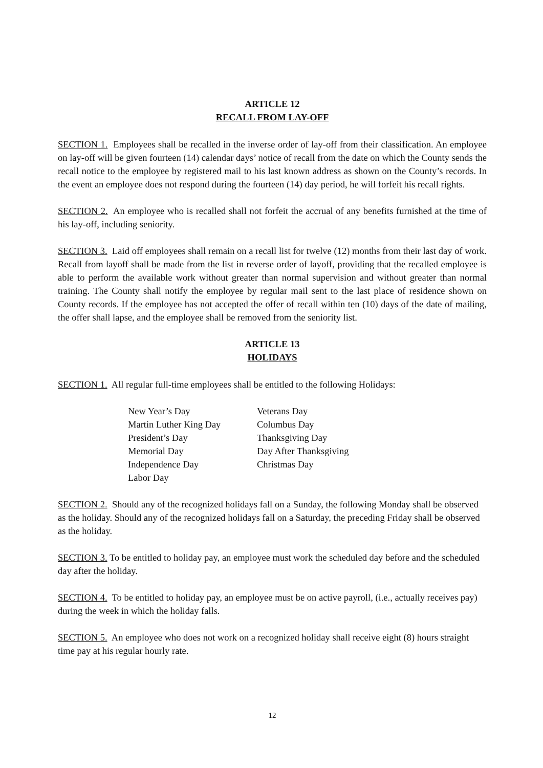ARTICLE 12
RECALL FROM LAY-OFF
SECTION 1. Employees shall be recalled in the inverse order of lay-off from their classification. An employee on lay-off will be given fourteen (14) calendar days’ notice of recall from the date on which the County sends the recall notice to the employee by registered mail to his last known address as shown on the County’s records. In the event an employee does not respond during the fourteen (14) day period, he will forfeit his recall rights.
SECTION 2. An employee who is recalled shall not forfeit the accrual of any benefits furnished at the time of his lay-off, including seniority.
SECTION 3. Laid off employees shall remain on a recall list for twelve (12) months from their last day of work. Recall from layoff shall be made from the list in reverse order of layoff, providing that the recalled employee is able to perform the available work without greater than normal supervision and without greater than normal training. The County shall notify the employee by regular mail sent to the last place of residence shown on County records. If the employee has not accepted the offer of recall within ten (10) days of the date of mailing, the offer shall lapse, and the employee shall be removed from the seniority list.
ARTICLE 13
HOLIDAYS
SECTION 1. All regular full-time employees shall be entitled to the following Holidays:
New Year’s Day
Martin Luther King Day
President’s Day
Memorial Day
Independence Day
Labor Day
Veterans Day
Columbus Day
Thanksgiving Day
Day After Thanksgiving
Christmas Day
SECTION 2. Should any of the recognized holidays fall on a Sunday, the following Monday shall be observed as the holiday. Should any of the recognized holidays fall on a Saturday, the preceding Friday shall be observed as the holiday.
SECTION 3. To be entitled to holiday pay, an employee must work the scheduled day before and the scheduled day after the holiday.
SECTION 4. To be entitled to holiday pay, an employee must be on active payroll, (i.e., actually receives pay) during the week in which the holiday falls.
SECTION 5. An employee who does not work on a recognized holiday shall receive eight (8) hours straight time pay at his regular hourly rate.
12